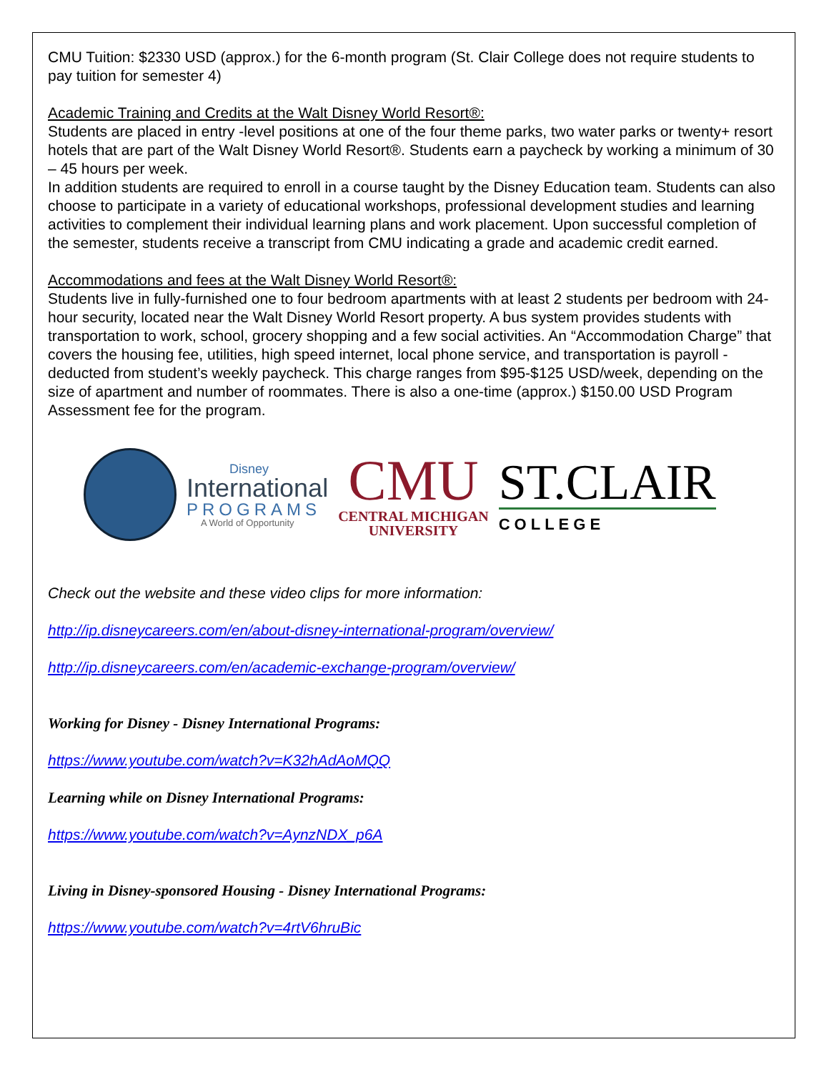CMU Tuition: $2330 USD (approx.) for the 6-month program (St. Clair College does not require students to pay tuition for semester 4)
Academic Training and Credits at the Walt Disney World Resort®:
Students are placed in entry -level positions at one of the four theme parks, two water parks or twenty+ resort hotels that are part of the Walt Disney World Resort®. Students earn a paycheck by working a minimum of 30 – 45 hours per week.
In addition students are required to enroll in a course taught by the Disney Education team. Students can also choose to participate in a variety of educational workshops, professional development studies and learning activities to complement their individual learning plans and work placement. Upon successful completion of the semester, students receive a transcript from CMU indicating a grade and academic credit earned.
Accommodations and fees at the Walt Disney World Resort®:
Students live in fully-furnished one to four bedroom apartments with at least 2 students per bedroom with 24-hour security, located near the Walt Disney World Resort property. A bus system provides students with transportation to work, school, grocery shopping and a few social activities. An “Accommodation Charge” that covers the housing fee, utilities, high speed internet, local phone service, and transportation is payroll -deducted from student’s weekly paycheck. This charge ranges from $95-$125 USD/week, depending on the size of apartment and number of roommates. There is also a one-time (approx.) $150.00 USD Program Assessment fee for the program.
Disney
International
PROGRAMS
A World of Opportunity
CMU
CENTRAL MICHIGAN
UNIVERSITY
ST.CLAIR
COLLEGE
Check out the website and these video clips for more information:
http://ip.disneycareers.com/en/about-disney-international-program/overview/
http://ip.disneycareers.com/en/academic-exchange-program/overview/
Working for Disney - Disney International Programs:
https://www.youtube.com/watch?v=K32hAdAoMQQ
Learning while on Disney International Programs:
https://www.youtube.com/watch?v=AynzNDX_p6A
Living in Disney-sponsored Housing - Disney International Programs:
https://www.youtube.com/watch?v=4rtV6hruBic